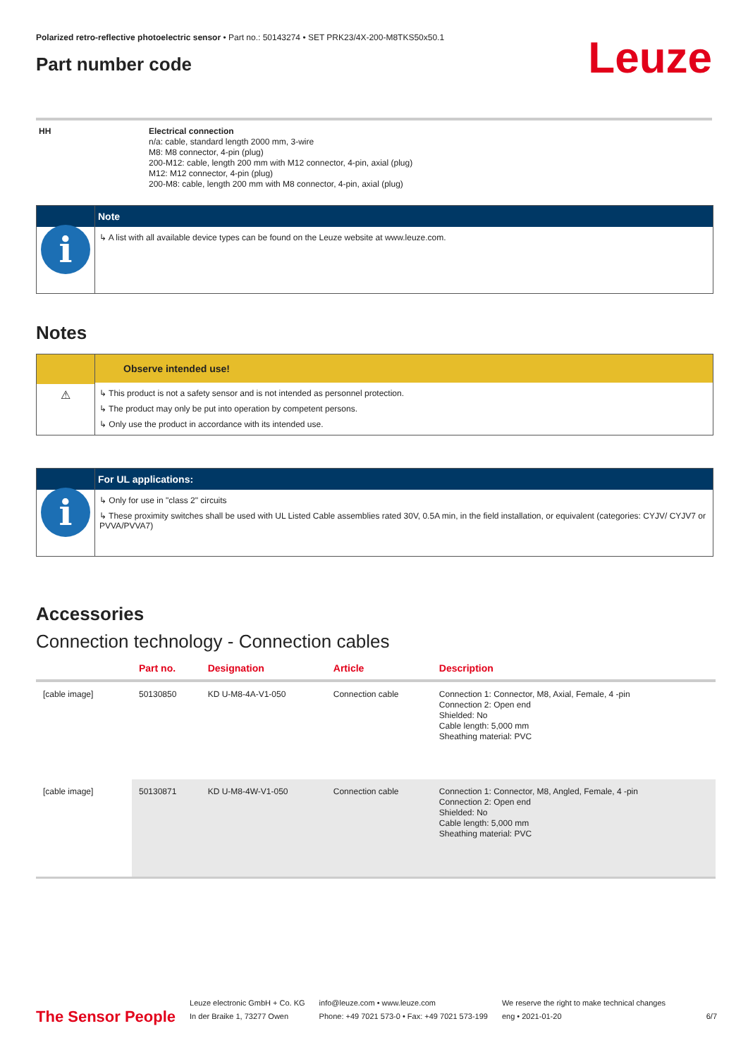Polarized retro-reflective photoelectric sensor • Part no.: 50143274 • SET PRK23/4X-200-M8TKS50x50.1
Part number code
Leuze
| HH | Electrical connection n/a: cable, standard length 2000 mm, 3-wire M8: M8 connector, 4-pin (plug) 200-M12: cable, length 200 mm with M12 connector, 4-pin, axial (plug) M12: M12 connector, 4-pin (plug) 200-M8: cable, length 200 mm with M8 connector, 4-pin, axial (plug) |
i
Note
↳ A list with all available device types can be found on the Leuze website at www.leuze.com.
Notes
⚠
Observe intended use!
↳ This product is not a safety sensor and is not intended as personnel protection.
↳ The product may only be put into operation by competent persons.
↳ Only use the product in accordance with its intended use.
i
For UL applications:
↳ Only for use in "class 2" circuits
↳ These proximity switches shall be used with UL Listed Cable assemblies rated 30V, 0.5A min, in the field installation, or equivalent (categories: CYJV/ CYJV7 or PVVA/PVVA7)
Accessories
Connection technology - Connection cables
| | Part no. | Designation | Article | Description |
| --- | --- | --- | --- | --- |
| [cable image] | 50130850 | KD U-M8-4A-V1-050 | Connection cable | Connection 1: Connector, M8, Axial, Female, 4 -pin Connection 2: Open end Shielded: No Cable length: 5,000 mm Sheathing material: PVC |
| [cable image] | 50130871 | KD U-M8-4W-V1-050 | Connection cable | Connection 1: Connector, M8, Angled, Female, 4 -pin Connection 2: Open end Shielded: No Cable length: 5,000 mm Sheathing material: PVC |
The Sensor People
Leuze electronic GmbH + Co. KG
In der Braike 1, 73277 Owen
info@leuze.com • www.leuze.com
Phone: +49 7021 573-0 • Fax: +49 7021 573-199
We reserve the right to make technical changes
eng • 2021-01-20
6/7